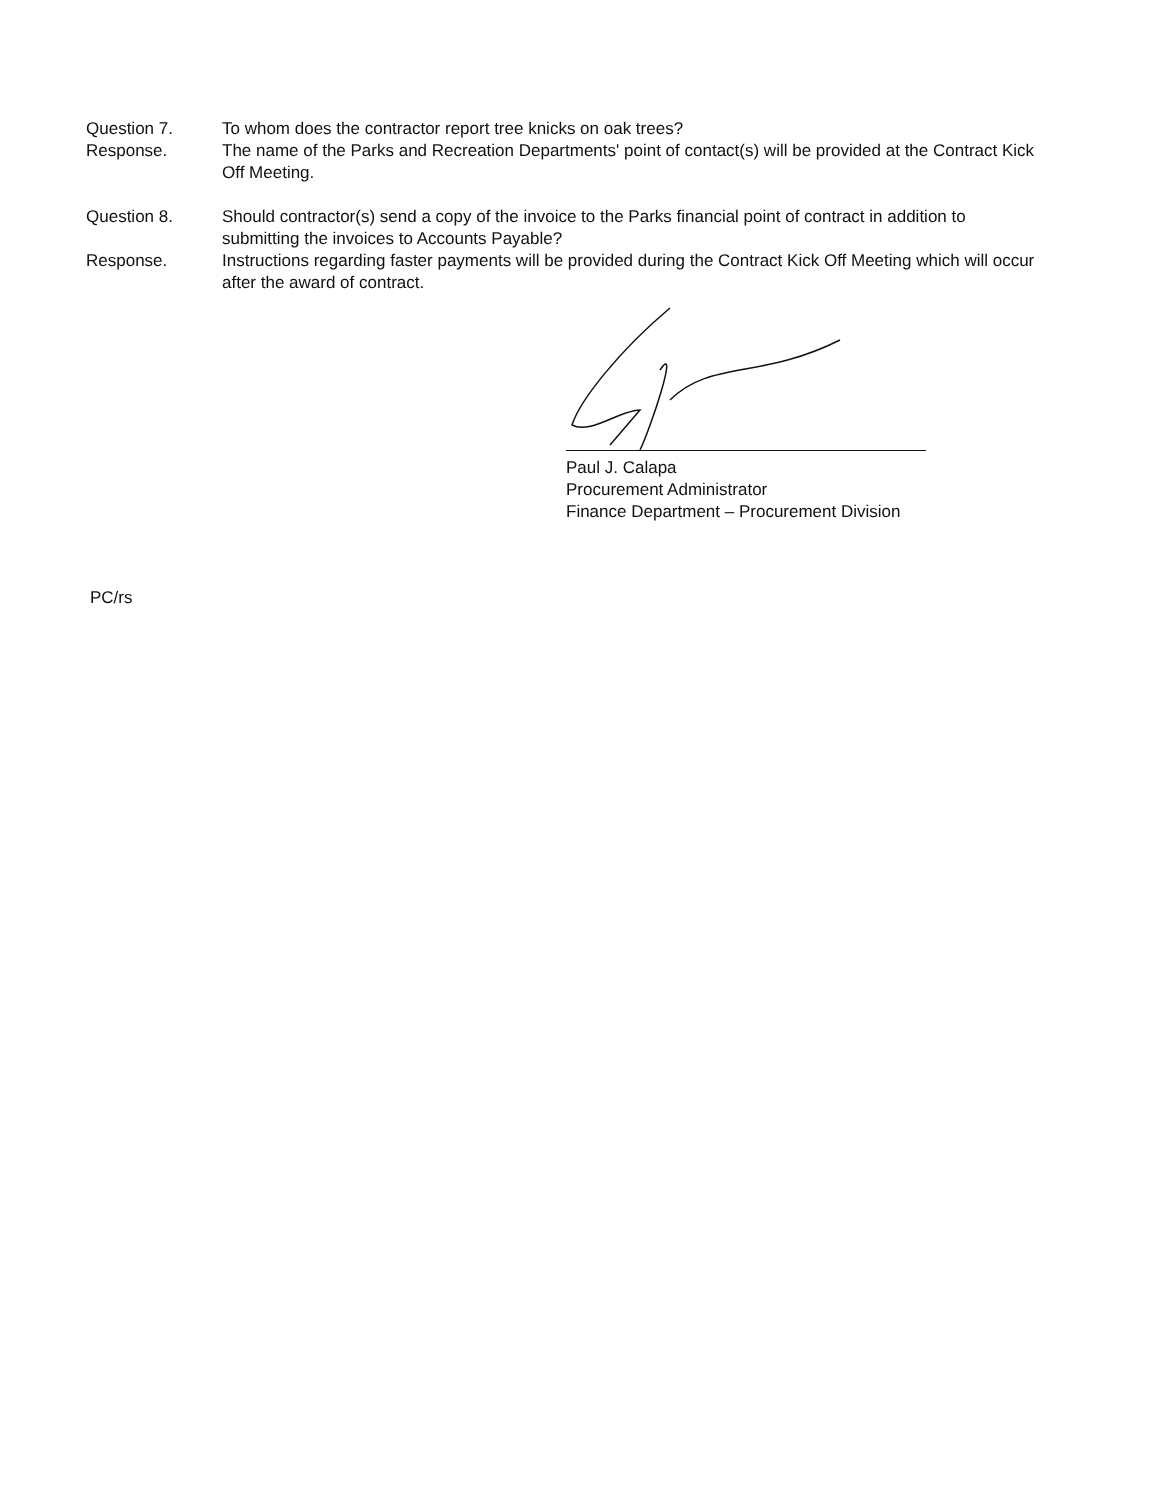Question 7. To whom does the contractor report tree knicks on oak trees?
Response. The name of the Parks and Recreation Departments' point of contact(s) will be provided at the Contract Kick Off Meeting.
Question 8. Should contractor(s) send a copy of the invoice to the Parks financial point of contract in addition to submitting the invoices to Accounts Payable?
Response. Instructions regarding faster payments will be provided during the Contract Kick Off Meeting which will occur after the award of contract.
Paul J. Calapa
Procurement Administrator
Finance Department – Procurement Division
PC/rs